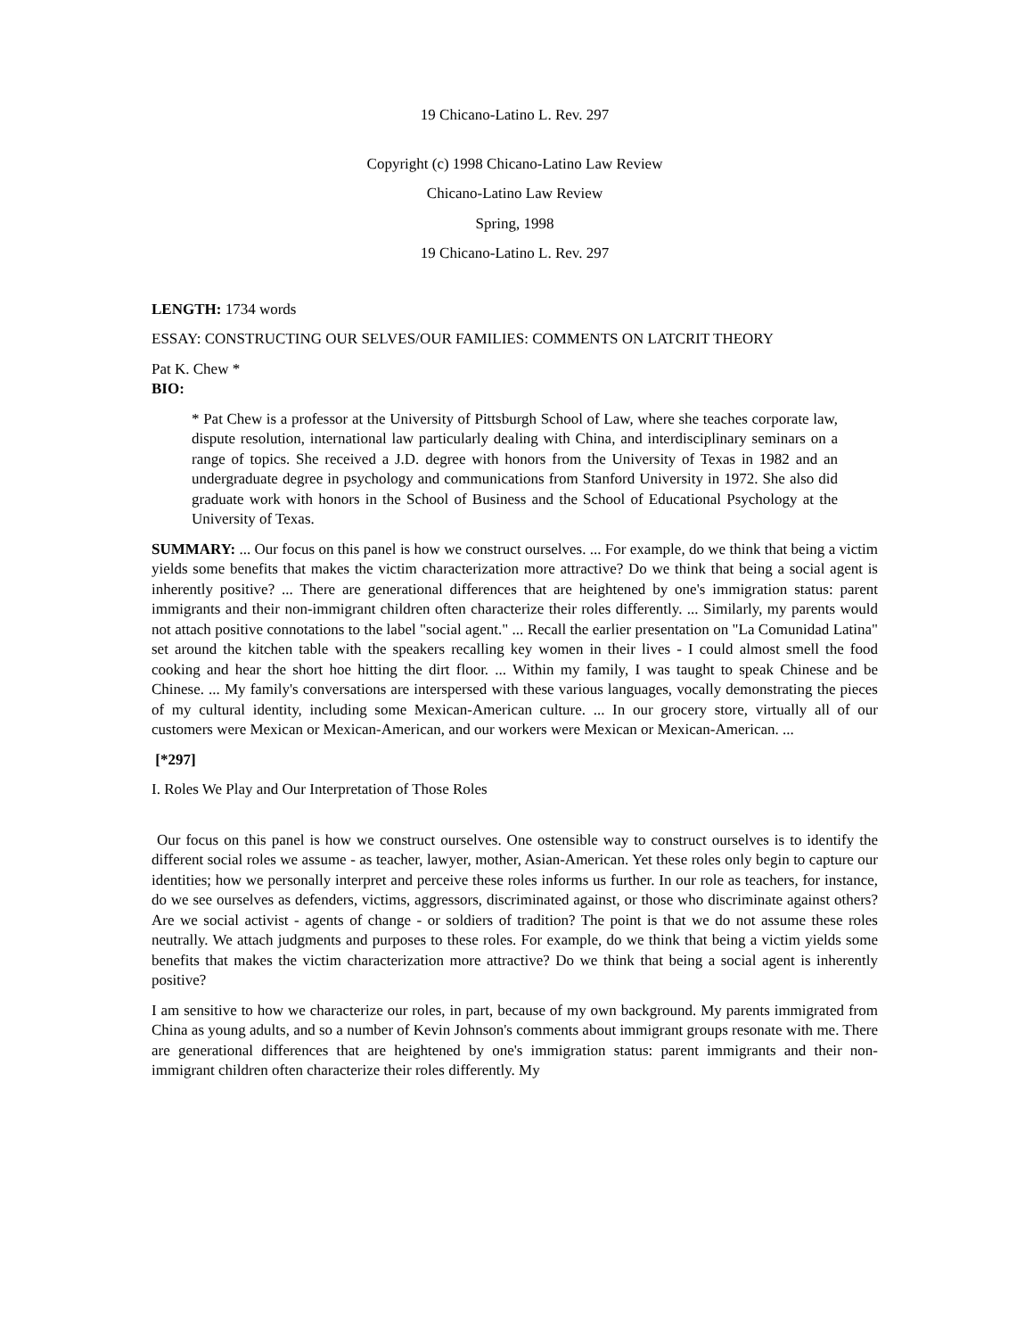19 Chicano-Latino L. Rev. 297
Copyright (c) 1998 Chicano-Latino Law Review
Chicano-Latino Law Review
Spring, 1998
19 Chicano-Latino L. Rev. 297
LENGTH: 1734 words
ESSAY: CONSTRUCTING OUR SELVES/OUR FAMILIES: COMMENTS ON LATCRIT THEORY
Pat K. Chew *
BIO:
* Pat Chew is a professor at the University of Pittsburgh School of Law, where she teaches corporate law, dispute resolution, international law particularly dealing with China, and interdisciplinary seminars on a range of topics. She received a J.D. degree with honors from the University of Texas in 1982 and an undergraduate degree in psychology and communications from Stanford University in 1972. She also did graduate work with honors in the School of Business and the School of Educational Psychology at the University of Texas.
SUMMARY: ... Our focus on this panel is how we construct ourselves. ... For example, do we think that being a victim yields some benefits that makes the victim characterization more attractive? Do we think that being a social agent is inherently positive? ... There are generational differences that are heightened by one's immigration status: parent immigrants and their non-immigrant children often characterize their roles differently. ... Similarly, my parents would not attach positive connotations to the label "social agent." ... Recall the earlier presentation on "La Comunidad Latina" set around the kitchen table with the speakers recalling key women in their lives - I could almost smell the food cooking and hear the short hoe hitting the dirt floor. ... Within my family, I was taught to speak Chinese and be Chinese. ... My family's conversations are interspersed with these various languages, vocally demonstrating the pieces of my cultural identity, including some Mexican-American culture. ... In our grocery store, virtually all of our customers were Mexican or Mexican-American, and our workers were Mexican or Mexican-American. ...
[*297]
I. Roles We Play and Our Interpretation of Those Roles
Our focus on this panel is how we construct ourselves. One ostensible way to construct ourselves is to identify the different social roles we assume - as teacher, lawyer, mother, Asian-American. Yet these roles only begin to capture our identities; how we personally interpret and perceive these roles informs us further. In our role as teachers, for instance, do we see ourselves as defenders, victims, aggressors, discriminated against, or those who discriminate against others? Are we social activist - agents of change - or soldiers of tradition? The point is that we do not assume these roles neutrally. We attach judgments and purposes to these roles. For example, do we think that being a victim yields some benefits that makes the victim characterization more attractive? Do we think that being a social agent is inherently positive?
I am sensitive to how we characterize our roles, in part, because of my own background. My parents immigrated from China as young adults, and so a number of Kevin Johnson's comments about immigrant groups resonate with me. There are generational differences that are heightened by one's immigration status: parent immigrants and their non-immigrant children often characterize their roles differently. My